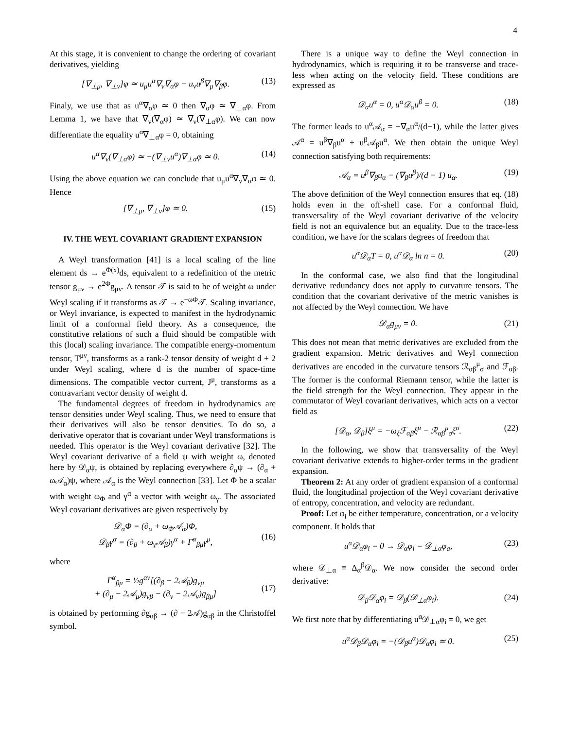4
At this stage, it is convenient to change the ordering of covariant derivatives, yielding
[∇<sub>⊥μ</sub>, ∇<sub>⊥ν</sub>]φ ≃ u<sub>μ</sub>u<sup>α</sup>∇<sub>ν</sub>∇<sub>α</sub>φ − u<sub>ν</sub>u<sup>β</sup>∇<sub>μ</sub>∇<sub>β</sub>φ. (13)
Finaly, we use that as u<sup>α</sup>∇<sub>α</sub>φ ≃ 0 then ∇<sub>α</sub>φ ≃ ∇<sub>⊥α</sub>φ. From Lemma 1, we have that ∇<sub>ν</sub>(∇<sub>α</sub>φ) ≃ ∇<sub>ν</sub>(∇<sub>⊥α</sub>φ). We can now differentiate the equality u<sup>α</sup>∇<sub>⊥α</sub>φ = 0, obtaining
u<sup>α</sup>∇<sub>ν</sub>(∇<sub>⊥α</sub>φ) ≃ −(∇<sub>⊥ν</sub>u<sup>α</sup>)∇<sub>⊥α</sub>φ ≃ 0. (14)
Using the above equation we can conclude that u<sub>μ</sub>u<sup>α</sup>∇<sub>ν</sub>∇<sub>α</sub>φ ≃ 0. Hence
[∇<sub>⊥μ</sub>, ∇<sub>⊥ν</sub>]φ ≃ 0. (15)
IV. THE WEYL COVARIANT GRADIENT EXPANSION
A Weyl transformation [41] is a local scaling of the line element ds → e<sup>Φ(x)</sup>ds, equivalent to a redefinition of the metric tensor g<sub>μν</sub> → e<sup>2Φ</sup>g<sub>μν</sub>. A tensor 𝒯 is said to be of weight ω under Weyl scaling if it transforms as 𝒯 → e<sup>−ωΦ</sup>𝒯. Scaling invariance, or Weyl invariance, is expected to manifest in the hydrodynamic limit of a conformal field theory. As a consequence, the constitutive relations of such a fluid should be compatible with this (local) scaling invariance. The compatible energy-momentum tensor, T<sup>μν</sup>, transforms as a rank-2 tensor density of weight d + 2 under Weyl scaling, where d is the number of space-time dimensions. The compatible vector current, J<sup>μ</sup>, transforms as a contravariant vector density of weight d.
The fundamental degrees of freedom in hydrodynamics are tensor densities under Weyl scaling. Thus, we need to ensure that their derivatives will also be tensor densities. To do so, a derivative operator that is covariant under Weyl transformations is needed. This operator is the Weyl covariant derivative [32]. The Weyl covariant derivative of a field ψ with weight ω, denoted here by 𝒟<sub>α</sub>ψ, is obtained by replacing everywhere ∂<sub>α</sub>ψ → (∂<sub>α</sub> + ω𝒜<sub>α</sub>)ψ, where 𝒜<sub>α</sub> is the Weyl connection [33]. Let Φ be a scalar with weight ω<sub>Φ</sub> and γ<sup>α</sup> a vector with weight ω<sub>γ</sub>. The associated Weyl covariant derivatives are given respectively by
𝒟<sub>α</sub>Φ = (∂<sub>α</sub> + ω<sub>Φ</sub>𝒜<sub>α</sub>)Φ,
𝒟<sub>β</sub>γ<sup>α</sup> = (∂<sub>β</sub> + ω<sub>γ</sub>𝒜<sub>β</sub>)γ<sup>α</sup> + Γ̄<sup>α</sup><sub>βμ</sub>γ<sup>μ</sup>,
(16)
where
Γ̄<sup>α</sup><sub>βμ</sub> = ½g<sup>αν</sup>[(∂<sub>β</sub> − 2𝒜<sub>β</sub>)g<sub>νμ</sub>
+ (∂<sub>μ</sub> − 2𝒜<sub>μ</sub>)g<sub>νβ</sub> − (∂<sub>ν</sub> − 2𝒜<sub>ν</sub>)g<sub>βμ</sub>]
(17)
is obtained by performing ∂g<sub>αβ</sub> → (∂ − 2𝒜)g<sub>αβ</sub> in the Christoffel symbol.
There is a unique way to define the Weyl connection in hydrodynamics, which is requiring it to be transverse and trace-less when acting on the velocity field. These conditions are expressed as
𝒟<sub>α</sub>u<sup>α</sup> = 0, u<sup>α</sup>𝒟<sub>α</sub>u<sup>β</sup> = 0. (18)
The former leads to u<sup>α</sup>𝒜<sub>α</sub> = −∇<sub>α</sub>u<sup>α</sup>/(d−1), while the latter gives 𝒜<sup>α</sup> = u<sup>β</sup>∇<sub>β</sub>u<sup>α</sup> + u<sup>β</sup>𝒜<sub>β</sub>u<sup>α</sup>. We then obtain the unique Weyl connection satisfying both requirements:
𝒜<sub>α</sub> = u<sup>β</sup>∇<sub>β</sub>u<sub>α</sub> − (∇<sub>β</sub>u<sup>β</sup>)/(d − 1) u<sub>α</sub>. (19)
The above definition of the Weyl connection ensures that eq. (18) holds even in the off-shell case. For a conformal fluid, transversality of the Weyl covariant derivative of the velocity field is not an equivalence but an equality. Due to the trace-less condition, we have for the scalars degrees of freedom that
u<sup>α</sup>𝒟<sub>α</sub>T = 0, u<sup>α</sup>𝒟<sub>α</sub> ln n = 0. (20)
In the conformal case, we also find that the longitudinal derivative redundancy does not apply to curvature tensors. The condition that the covariant derivative of the metric vanishes is not affected by the Weyl connection. We have
𝒟<sub>α</sub>g<sub>μν</sub> = 0. (21)
This does not mean that metric derivatives are excluded from the gradient expansion. Metric derivatives and Weyl connection derivatives are encoded in the curvature tensors ℛ<sub>αβ</sub><sup>μ</sup><sub>σ</sub> and ℱ<sub>αβ</sub>. The former is the conformal Riemann tensor, while the latter is the field strength for the Weyl connection. They appear in the commutator of Weyl covariant derivatives, which acts on a vector field as
[𝒟<sub>α</sub>, 𝒟<sub>β</sub>]ξ<sup>μ</sup> = −ω<sub>ξ</sub>ℱ<sub>αβ</sub>ξ<sup>μ</sup> − ℛ<sub>αβ</sub><sup>μ</sup><sub>σ</sub>ξ<sup>σ</sup>. (22)
In the following, we show that transversality of the Weyl covariant derivative extends to higher-order terms in the gradient expansion.
Theorem 2: At any order of gradient expansion of a conformal fluid, the longitudinal projection of the Weyl covariant derivative of entropy, concentration, and velocity are redundant.
Proof: Let φ<sub>i</sub> be either temperature, concentration, or a velocity component. It holds that
u<sup>α</sup>𝒟<sub>α</sub>φ<sub>i</sub> = 0 → 𝒟<sub>α</sub>φ<sub>i</sub> = 𝒟<sub>⊥α</sub>φ<sub>a</sub>, (23)
where 𝒟<sub>⊥α</sub> ≡ Δ<sub>α</sub><sup>β</sup>𝒟<sub>α</sub>. We now consider the second order derivative:
𝒟<sub>β</sub>𝒟<sub>α</sub>φ<sub>i</sub> = 𝒟<sub>β</sub>(𝒟<sub>⊥α</sub>φ<sub>i</sub>). (24)
We first note that by differentiating u<sup>α</sup>𝒟<sub>⊥α</sub>φ<sub>i</sub> = 0, we get
u<sup>α</sup>𝒟<sub>β</sub>𝒟<sub>α</sub>φ<sub>i</sub> = −(𝒟<sub>β</sub>u<sup>α</sup>)𝒟<sub>α</sub>φ<sub>i</sub> ≃ 0. (25)